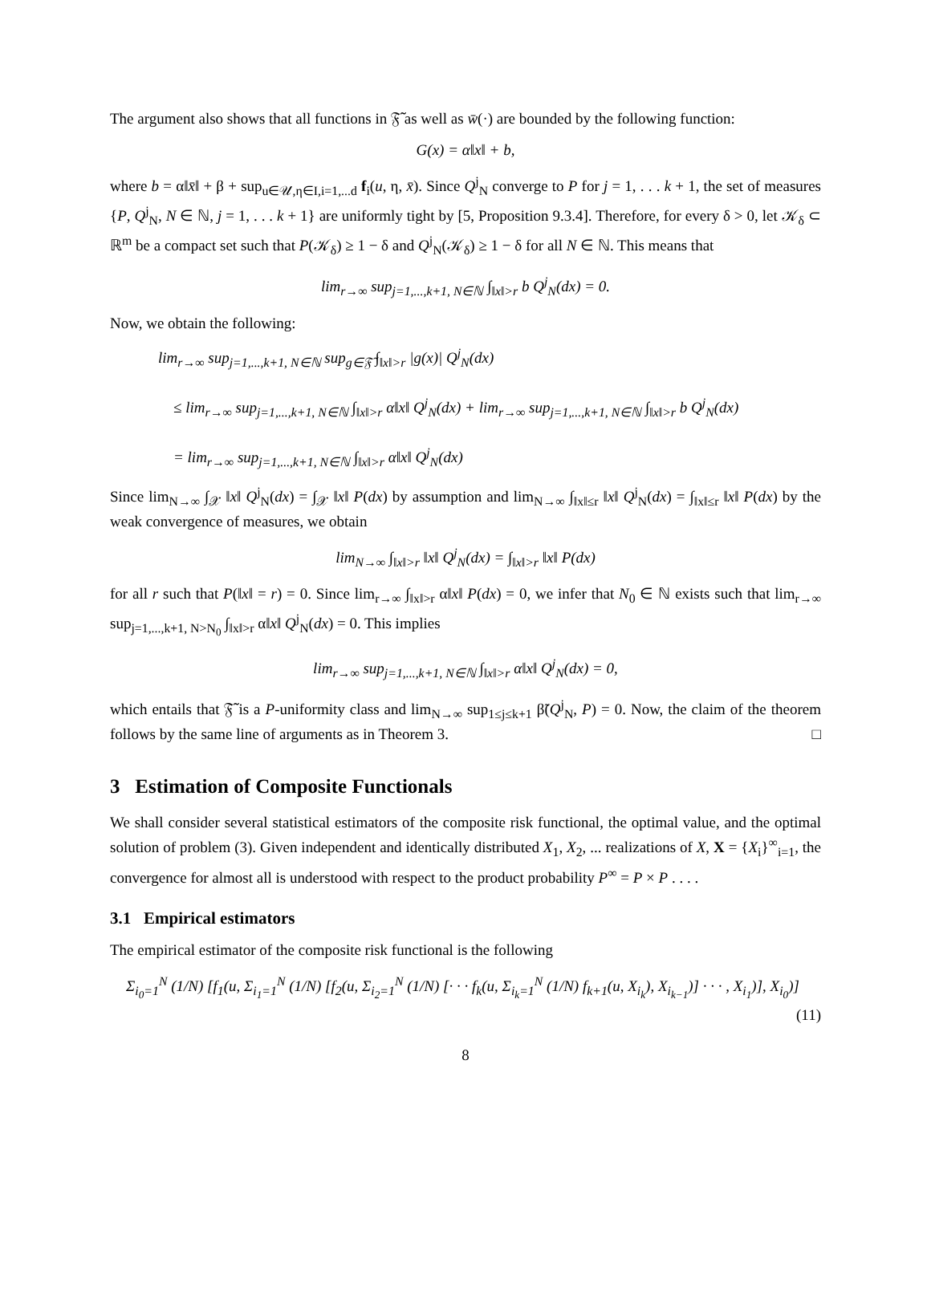The argument also shows that all functions in 𝔉̃ as well as w̄(·) are bounded by the following function:
G(x) = α‖x‖ + b,
where b = α‖x̄‖ + β + sup<sub>u∈𝒰,η∈I,i=1,...d</sub> f<sub>i</sub>(u, η, x̄). Since Q<sup>j</sup><sub>N</sub> converge to P for j = 1, . . . k + 1, the set of measures {P, Q<sup>j</sup><sub>N</sub>, N ∈ ℕ, j = 1, . . . k + 1} are uniformly tight by [5, Proposition 9.3.4]. Therefore, for every δ > 0, let 𝒦<sub>δ</sub> ⊂ ℝ<sup>m</sup> be a compact set such that P(𝒦<sub>δ</sub>) ≥ 1 − δ and Q<sup>j</sup><sub>N</sub>(𝒦<sub>δ</sub>) ≥ 1 − δ for all N ∈ ℕ. This means that
lim<sub>r→∞</sub> sup<sub>j=1,...,k+1, N∈ℕ</sub> ∫<sub>‖x‖>r</sub> b Q<sup>j</sup><sub>N</sub>(dx) = 0.
Now, we obtain the following:
lim<sub>r→∞</sub> sup<sub>j=1,...,k+1, N∈ℕ</sub> sup<sub>g∈𝔉̃</sub> ∫<sub>‖x‖>r</sub> |g(x)| Q<sup>j</sup><sub>N</sub>(dx)
≤ lim<sub>r→∞</sub> sup<sub>j=1,...,k+1, N∈ℕ</sub> ∫<sub>‖x‖>r</sub> α‖x‖ Q<sup>j</sup><sub>N</sub>(dx) + lim<sub>r→∞</sub> sup<sub>j=1,...,k+1, N∈ℕ</sub> ∫<sub>‖x‖>r</sub> b Q<sup>j</sup><sub>N</sub>(dx)
= lim<sub>r→∞</sub> sup<sub>j=1,...,k+1, N∈ℕ</sub> ∫<sub>‖x‖>r</sub> α‖x‖ Q<sup>j</sup><sub>N</sub>(dx)
Since lim<sub>N→∞</sub> ∫<sub>𝒳</sub> ‖x‖ Q<sup>j</sup><sub>N</sub>(dx) = ∫<sub>𝒳</sub> ‖x‖ P(dx) by assumption and lim<sub>N→∞</sub> ∫<sub>‖x‖≤r</sub> ‖x‖ Q<sup>j</sup><sub>N</sub>(dx) = ∫<sub>‖x‖≤r</sub> ‖x‖ P(dx) by the weak convergence of measures, we obtain
lim<sub>N→∞</sub> ∫<sub>‖x‖>r</sub> ‖x‖ Q<sup>j</sup><sub>N</sub>(dx) = ∫<sub>‖x‖>r</sub> ‖x‖ P(dx)
for all r such that P(‖x‖ = r) = 0. Since lim<sub>r→∞</sub> ∫<sub>‖x‖>r</sub> α‖x‖ P(dx) = 0, we infer that N<sub>0</sub> ∈ ℕ exists such that lim<sub>r→∞</sub> sup<sub>j=1,...,k+1, N>N<sub>0</sub></sub> ∫<sub>‖x‖>r</sub> α‖x‖ Q<sup>j</sup><sub>N</sub>(dx) = 0. This implies
lim<sub>r→∞</sub> sup<sub>j=1,...,k+1, N∈ℕ</sub> ∫<sub>‖x‖>r</sub> α‖x‖ Q<sup>j</sup><sub>N</sub>(dx) = 0,
which entails that 𝔉̃ is a P-uniformity class and lim<sub>N→∞</sub> sup<sub>1≤j≤k+1</sub> β̃(Q<sup>j</sup><sub>N</sub>, P) = 0. Now, the claim of the theorem follows by the same line of arguments as in Theorem 3. □
3 Estimation of Composite Functionals
We shall consider several statistical estimators of the composite risk functional, the optimal value, and the optimal solution of problem (3). Given independent and identically distributed X<sub>1</sub>, X<sub>2</sub>, ... realizations of X, X = {X<sub>i</sub>}<sup>∞</sup><sub>i=1</sub>, the convergence for almost all is understood with respect to the product probability P<sup>∞</sup> = P × P . . . .
3.1 Empirical estimators
The empirical estimator of the composite risk functional is the following
Σ<sub>i<sub>0</sub>=1</sub><sup>N</sup> (1/N) [f<sub>1</sub>(u, Σ<sub>i<sub>1</sub>=1</sub><sup>N</sup> (1/N) [f<sub>2</sub>(u, Σ<sub>i<sub>2</sub>=1</sub><sup>N</sup> (1/N) [· · · f<sub>k</sub>(u, Σ<sub>i<sub>k</sub>=1</sub><sup>N</sup> (1/N) f<sub>k+1</sub>(u, X<sub>i<sub>k</sub></sub>), X<sub>i<sub>k−1</sub></sub>)] · · · , X<sub>i<sub>1</sub></sub>)], X<sub>i<sub>0</sub></sub>)] (11)
8